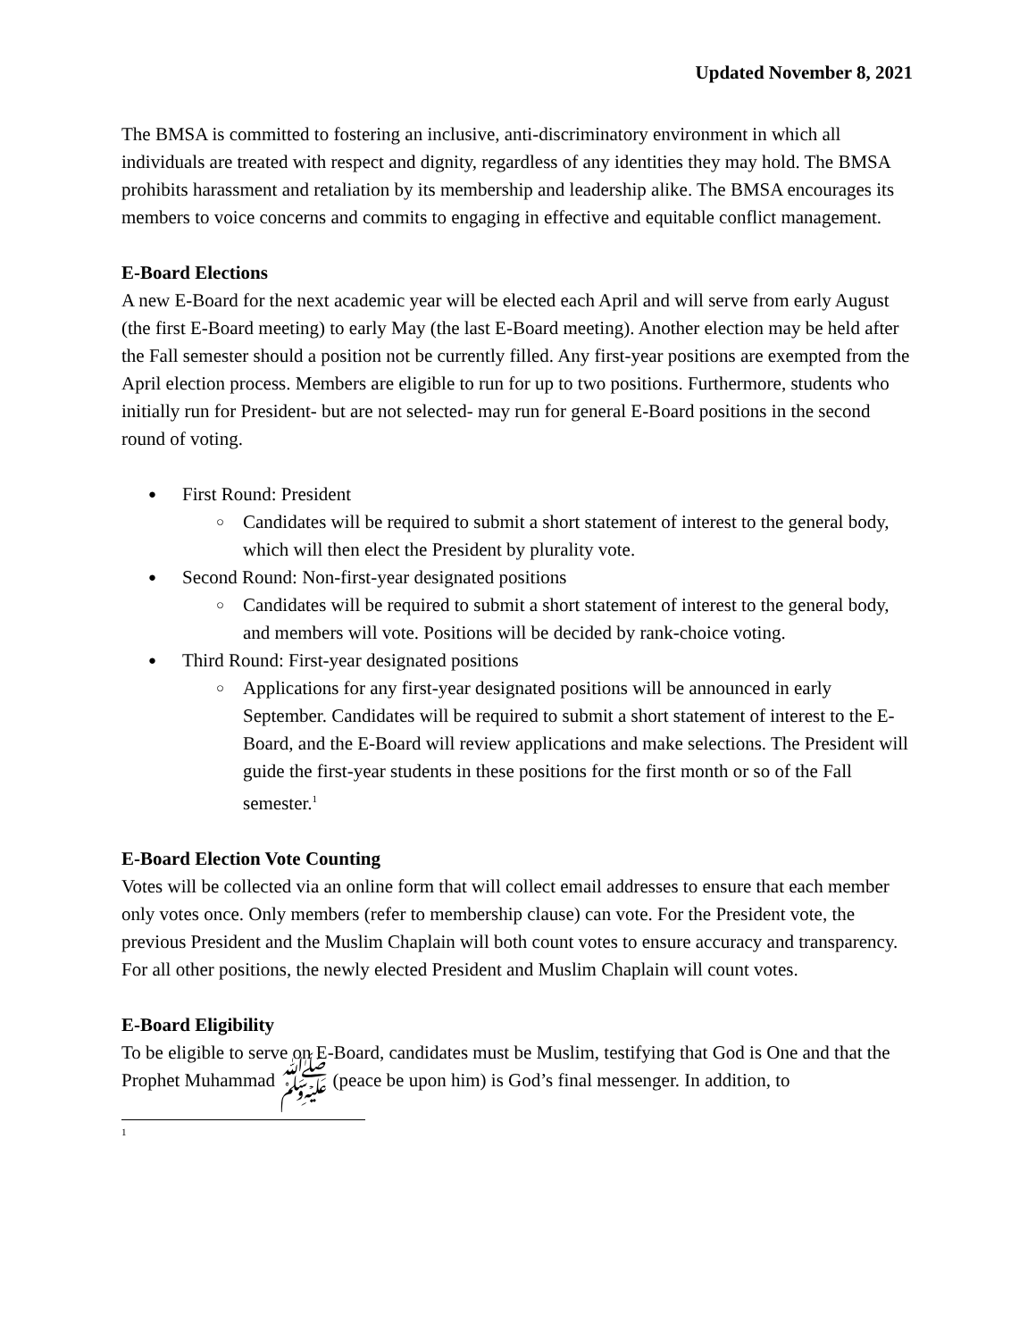Updated November 8, 2021
The BMSA is committed to fostering an inclusive, anti-discriminatory environment in which all individuals are treated with respect and dignity, regardless of any identities they may hold. The BMSA prohibits harassment and retaliation by its membership and leadership alike. The BMSA encourages its members to voice concerns and commits to engaging in effective and equitable conflict management.
E-Board Elections
A new E-Board for the next academic year will be elected each April and will serve from early August (the first E-Board meeting) to early May (the last E-Board meeting). Another election may be held after the Fall semester should a position not be currently filled. Any first-year positions are exempted from the April election process. Members are eligible to run for up to two positions. Furthermore, students who initially run for President- but are not selected- may run for general E-Board positions in the second round of voting.
First Round: President
Candidates will be required to submit a short statement of interest to the general body, which will then elect the President by plurality vote.
Second Round: Non-first-year designated positions
Candidates will be required to submit a short statement of interest to the general body, and members will vote. Positions will be decided by rank-choice voting.
Third Round: First-year designated positions
Applications for any first-year designated positions will be announced in early September. Candidates will be required to submit a short statement of interest to the E-Board, and the E-Board will review applications and make selections. The President will guide the first-year students in these positions for the first month or so of the Fall semester.<sup>1</sup>
E-Board Election Vote Counting
Votes will be collected via an online form that will collect email addresses to ensure that each member only votes once. Only members (refer to membership clause) can vote. For the President vote, the previous President and the Muslim Chaplain will both count votes to ensure accuracy and transparency. For all other positions, the newly elected President and Muslim Chaplain will count votes.
E-Board Eligibility
To be eligible to serve on E-Board, candidates must be Muslim, testifying that God is One and that the Prophet Muhammad ﷺ (peace be upon him) is God’s final messenger. In addition, to
1